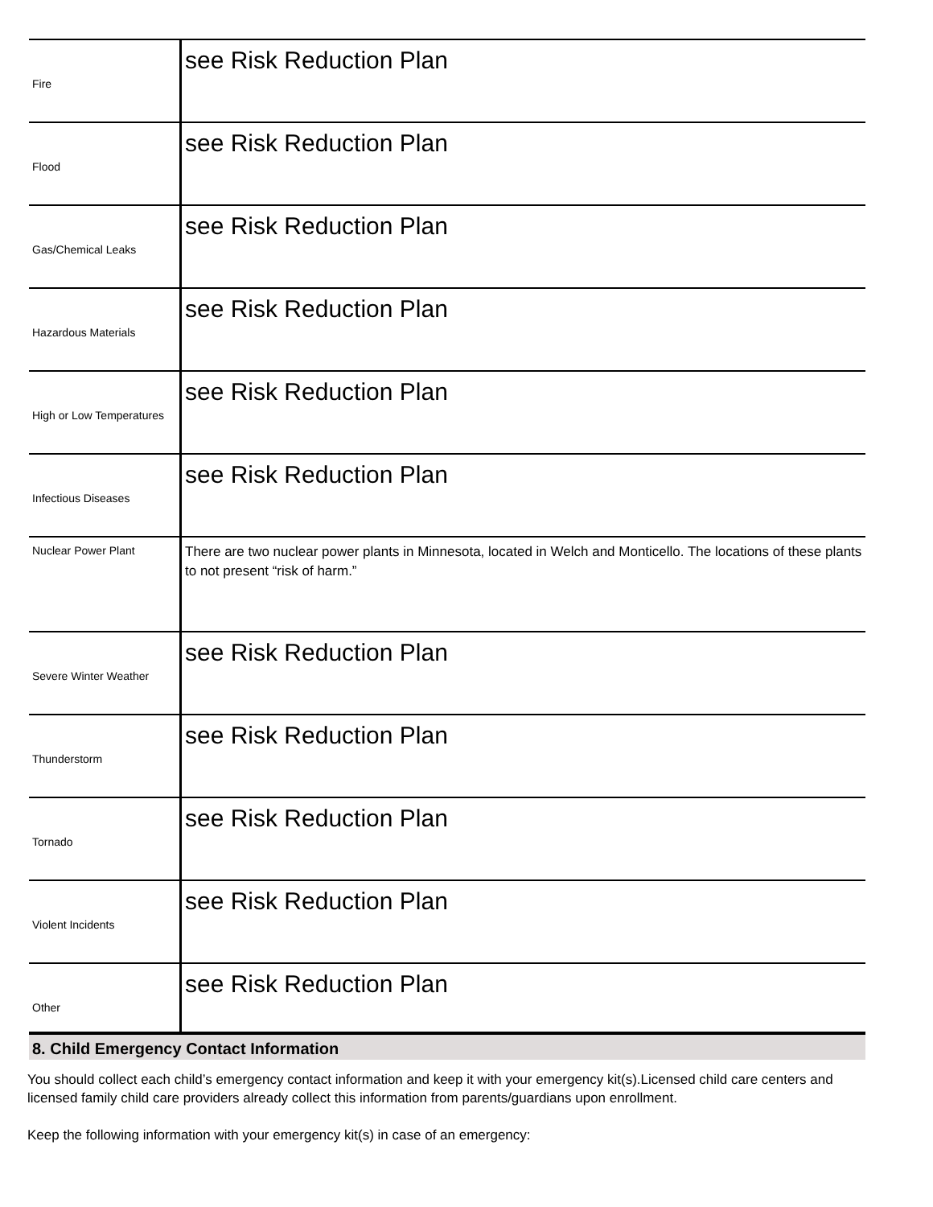| Fire | see Risk Reduction Plan |
| Flood | see Risk Reduction Plan |
| Gas/Chemical Leaks | see Risk Reduction Plan |
| Hazardous Materials | see Risk Reduction Plan |
| High or Low Temperatures | see Risk Reduction Plan |
| Infectious Diseases | see Risk Reduction Plan |
| Nuclear Power Plant | There are two nuclear power plants in Minnesota, located in Welch and Monticello. The locations of these plants to not present “risk of harm.” |
| Severe Winter Weather | see Risk Reduction Plan |
| Thunderstorm | see Risk Reduction Plan |
| Tornado | see Risk Reduction Plan |
| Violent Incidents | see Risk Reduction Plan |
| Other | see Risk Reduction Plan |
8. Child Emergency Contact Information
You should collect each child’s emergency contact information and keep it with your emergency kit(s).Licensed child care centers and licensed family child care providers already collect this information from parents/guardians upon enrollment.
Keep the following information with your emergency kit(s) in case of an emergency: